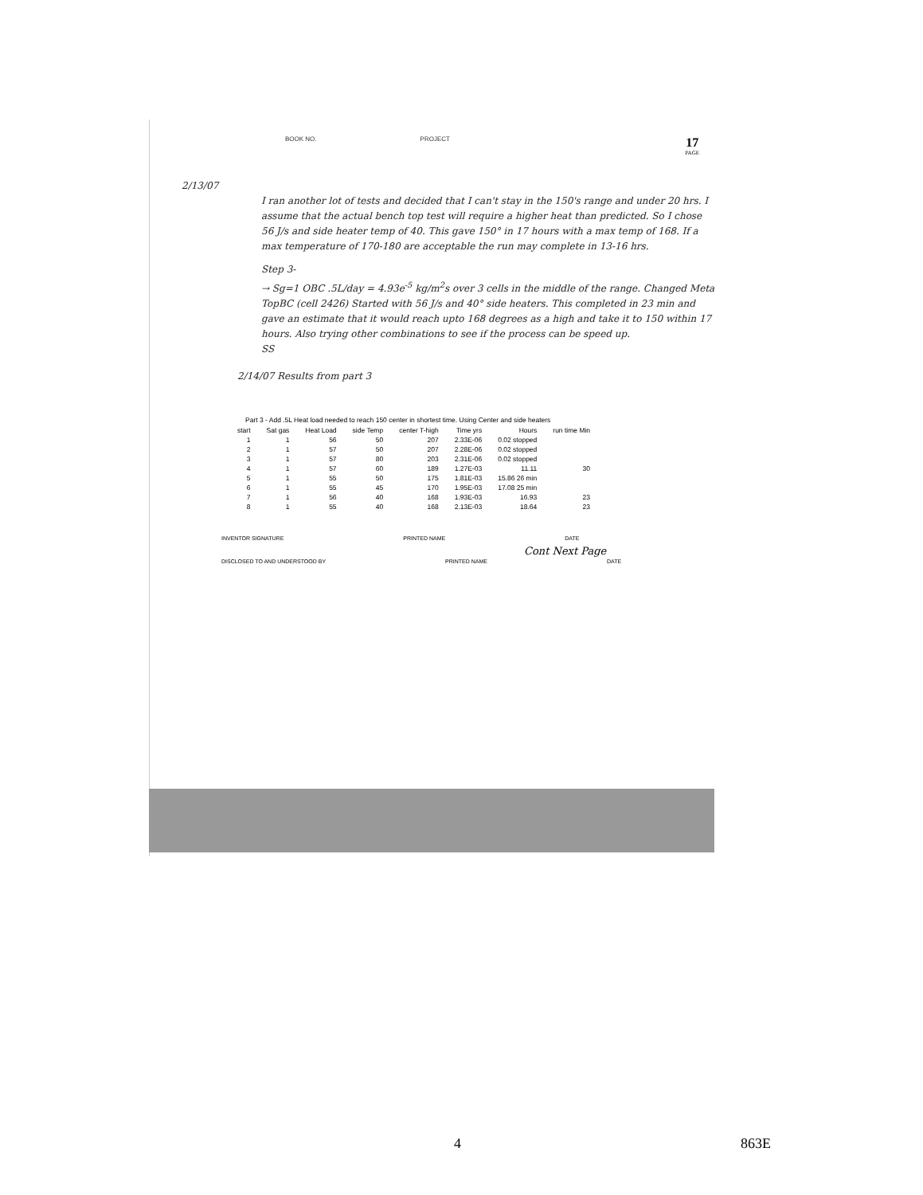BOOK NO. PROJECT
17
PAGE
2/13/07
I ran another lot of tests and decided that I can't stay in the 150's range and under 20 hrs. I assume that the actual bench top test will require a higher heat than predicted. So I chose 56 J/s and side heater temp of 40. This gave 150° in 17 hours with a max temp of 168. If a max temperature of 170-180 are acceptable the run may complete in 13-16 hrs.
Step 3-
→ Sg=1 OBC .5L/day = 4.93e<sup>-5</sup> kg/m<sup>2</sup>s over 3 cells in the middle of the range. Changed Meta TopBC (cell 2426) Started with 56 J/s and 40° side heaters. This completed in 23 min and gave an estimate that it would reach upto 168 degrees as a high and take it to 150 within 17 hours. Also trying other combinations to see if the process can be speed up.
SS
2/14/07 Results from part 3
Part 3 - Add .5L Heat load needed to reach 150 center in shortest time. Using Center and side heaters
| start | Sat gas | Heat Load | side Temp | center T-high | Time yrs | Hours | run time Min |
| --- | --- | --- | --- | --- | --- | --- | --- |
| 1 | 1 | 56 | 50 | 207 | 2.33E-06 | 0.02 stopped | |
| 2 | 1 | 57 | 50 | 207 | 2.28E-06 | 0.02 stopped | |
| 3 | 1 | 57 | 80 | 203 | 2.31E-06 | 0.02 stopped | |
| 4 | 1 | 57 | 60 | 189 | 1.27E-03 | 11.11 | 30 |
| 5 | 1 | 55 | 50 | 175 | 1.81E-03 | 15.86 26 min | |
| 6 | 1 | 55 | 45 | 170 | 1.95E-03 | 17.08 25 min | |
| 7 | 1 | 56 | 40 | 168 | 1.93E-03 | 16.93 | 23 |
| 8 | 1 | 55 | 40 | 168 | 2.13E-03 | 18.64 | 23 |
INVENTOR SIGNATURE PRINTED NAME DATE
Cont Next Page
DISCLOSED TO AND UNDERSTOOD BY PRINTED NAME DATE
4 863E